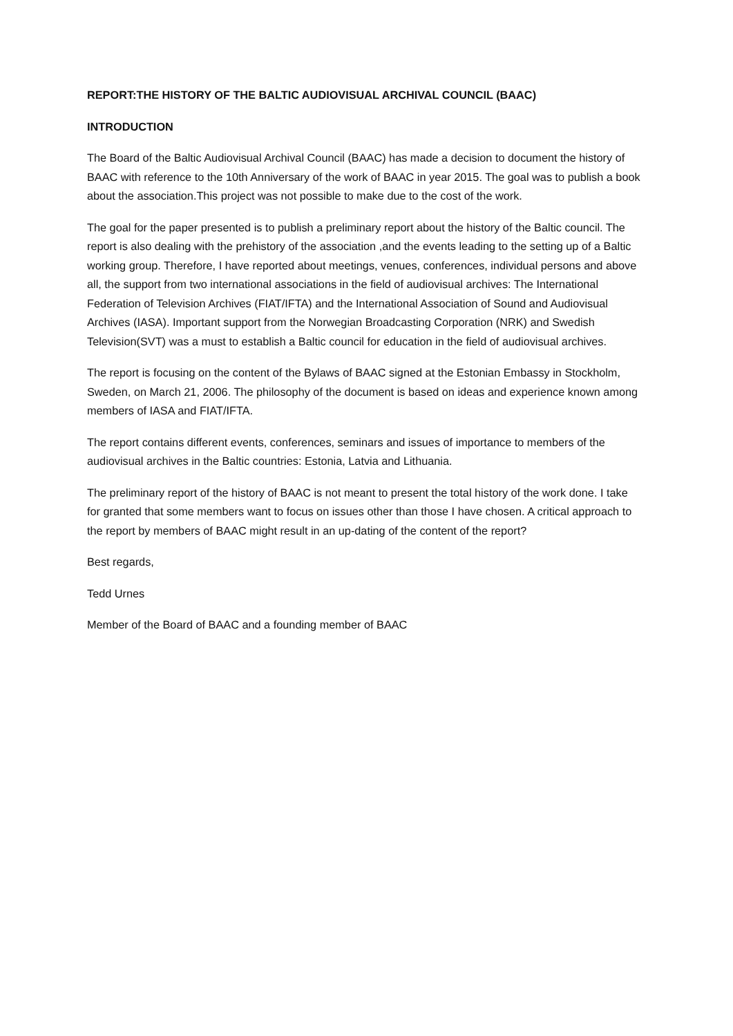REPORT:THE HISTORY OF THE BALTIC AUDIOVISUAL ARCHIVAL COUNCIL (BAAC)
INTRODUCTION
The Board of the Baltic Audiovisual Archival Council (BAAC) has made a decision to document the history of BAAC with reference to the 10th Anniversary of the work of BAAC in year 2015. The goal was to publish a book about the association.This project was not possible to make due to the cost of the work.
The goal for the paper presented is to publish a preliminary report about the history of the Baltic council. The report is also dealing with the prehistory of the association ,and the events leading to the setting up of a Baltic working group. Therefore, I have reported about meetings, venues, conferences, individual persons and above all, the support from two international associations in the field of audiovisual archives: The International Federation of Television Archives (FIAT/IFTA) and the International Association of Sound and Audiovisual Archives (IASA). Important support from the Norwegian Broadcasting Corporation (NRK) and Swedish Television(SVT) was a must to establish a Baltic council for education in the field of audiovisual archives.
The report is focusing on the content of the Bylaws of BAAC signed at the Estonian Embassy in Stockholm, Sweden, on March 21, 2006. The philosophy of the document is based on ideas and experience known among members of IASA and FIAT/IFTA.
The report contains different events, conferences, seminars and issues of importance to members of the audiovisual archives in the Baltic countries: Estonia, Latvia and Lithuania.
The preliminary report of the history of BAAC is not meant to present the total history of the work done. I take for granted that some members want to focus on issues other than those I have chosen. A critical approach to the report by members of BAAC might result in an up-dating of the content of the report?
Best regards,
Tedd Urnes
Member of the Board of BAAC and a founding member of BAAC